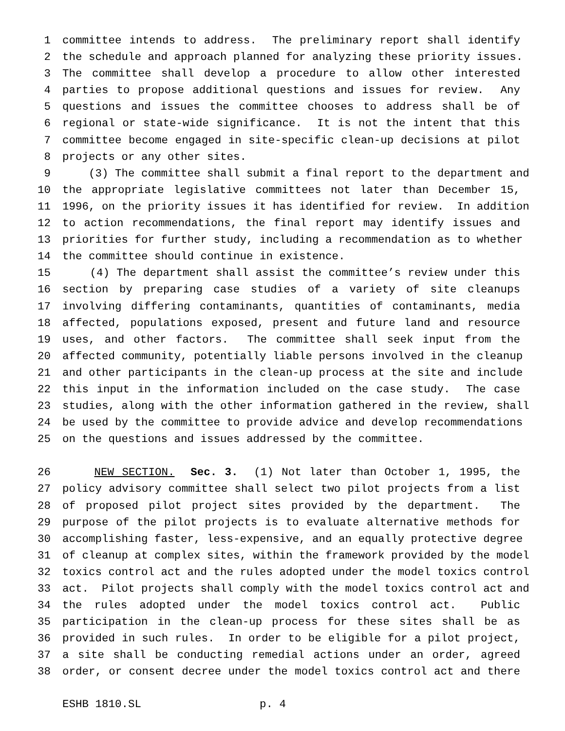1 committee intends to address. The preliminary report shall identify
2 the schedule and approach planned for analyzing these priority issues.
3 The committee shall develop a procedure to allow other interested
4 parties to propose additional questions and issues for review. Any
5 questions and issues the committee chooses to address shall be of
6 regional or state-wide significance. It is not the intent that this
7 committee become engaged in site-specific clean-up decisions at pilot
8 projects or any other sites.
9 (3) The committee shall submit a final report to the department and
10 the appropriate legislative committees not later than December 15,
11 1996, on the priority issues it has identified for review. In addition
12 to action recommendations, the final report may identify issues and
13 priorities for further study, including a recommendation as to whether
14 the committee should continue in existence.
15 (4) The department shall assist the committee’s review under this
16 section by preparing case studies of a variety of site cleanups
17 involving differing contaminants, quantities of contaminants, media
18 affected, populations exposed, present and future land and resource
19 uses, and other factors. The committee shall seek input from the
20 affected community, potentially liable persons involved in the cleanup
21 and other participants in the clean-up process at the site and include
22 this input in the information included on the case study. The case
23 studies, along with the other information gathered in the review, shall
24 be used by the committee to provide advice and develop recommendations
25 on the questions and issues addressed by the committee.
26 NEW SECTION. Sec. 3. (1) Not later than October 1, 1995, the
27 policy advisory committee shall select two pilot projects from a list
28 of proposed pilot project sites provided by the department. The
29 purpose of the pilot projects is to evaluate alternative methods for
30 accomplishing faster, less-expensive, and an equally protective degree
31 of cleanup at complex sites, within the framework provided by the model
32 toxics control act and the rules adopted under the model toxics control
33 act. Pilot projects shall comply with the model toxics control act and
34 the rules adopted under the model toxics control act. Public
35 participation in the clean-up process for these sites shall be as
36 provided in such rules. In order to be eligible for a pilot project,
37 a site shall be conducting remedial actions under an order, agreed
38 order, or consent decree under the model toxics control act and there
ESHB 1810.SL p. 4